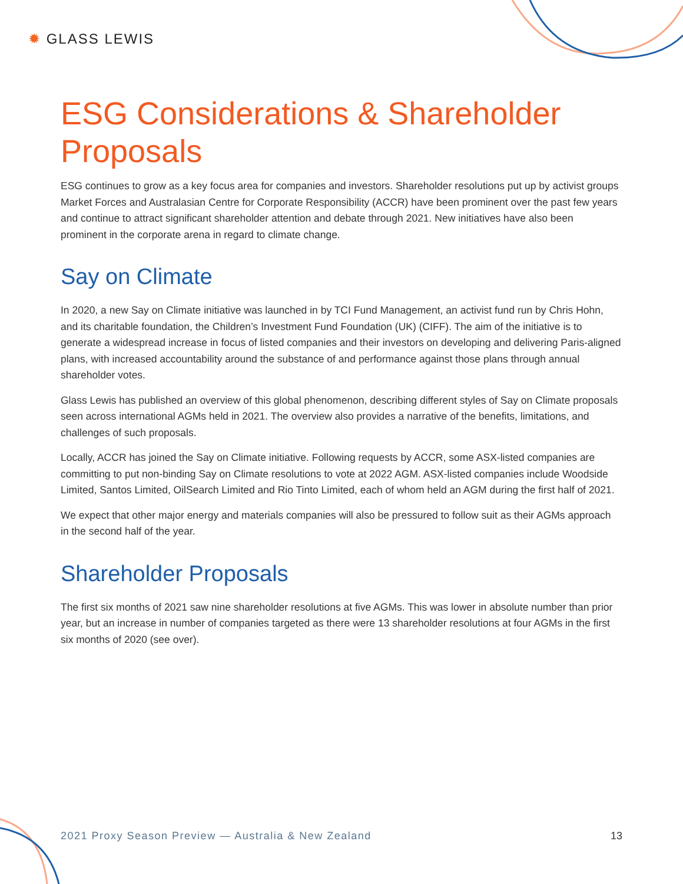✹ GLASS LEWIS
ESG Considerations & Shareholder Proposals
ESG continues to grow as a key focus area for companies and investors. Shareholder resolutions put up by activist groups Market Forces and Australasian Centre for Corporate Responsibility (ACCR) have been prominent over the past few years and continue to attract significant shareholder attention and debate through 2021. New initiatives have also been prominent in the corporate arena in regard to climate change.
Say on Climate
In 2020, a new Say on Climate initiative was launched in by TCI Fund Management, an activist fund run by Chris Hohn, and its charitable foundation, the Children’s Investment Fund Foundation (UK) (CIFF). The aim of the initiative is to generate a widespread increase in focus of listed companies and their investors on developing and delivering Paris-aligned plans, with increased accountability around the substance of and performance against those plans through annual shareholder votes.
Glass Lewis has published an overview of this global phenomenon, describing different styles of Say on Climate proposals seen across international AGMs held in 2021. The overview also provides a narrative of the benefits, limitations, and challenges of such proposals.
Locally, ACCR has joined the Say on Climate initiative. Following requests by ACCR, some ASX-listed companies are committing to put non-binding Say on Climate resolutions to vote at 2022 AGM. ASX-listed companies include Woodside Limited, Santos Limited, OilSearch Limited and Rio Tinto Limited, each of whom held an AGM during the first half of 2021.
We expect that other major energy and materials companies will also be pressured to follow suit as their AGMs approach in the second half of the year.
Shareholder Proposals
The first six months of 2021 saw nine shareholder resolutions at five AGMs. This was lower in absolute number than prior year, but an increase in number of companies targeted as there were 13 shareholder resolutions at four AGMs in the first six months of 2020 (see over).
2021 Proxy Season Preview — Australia & New Zealand 13